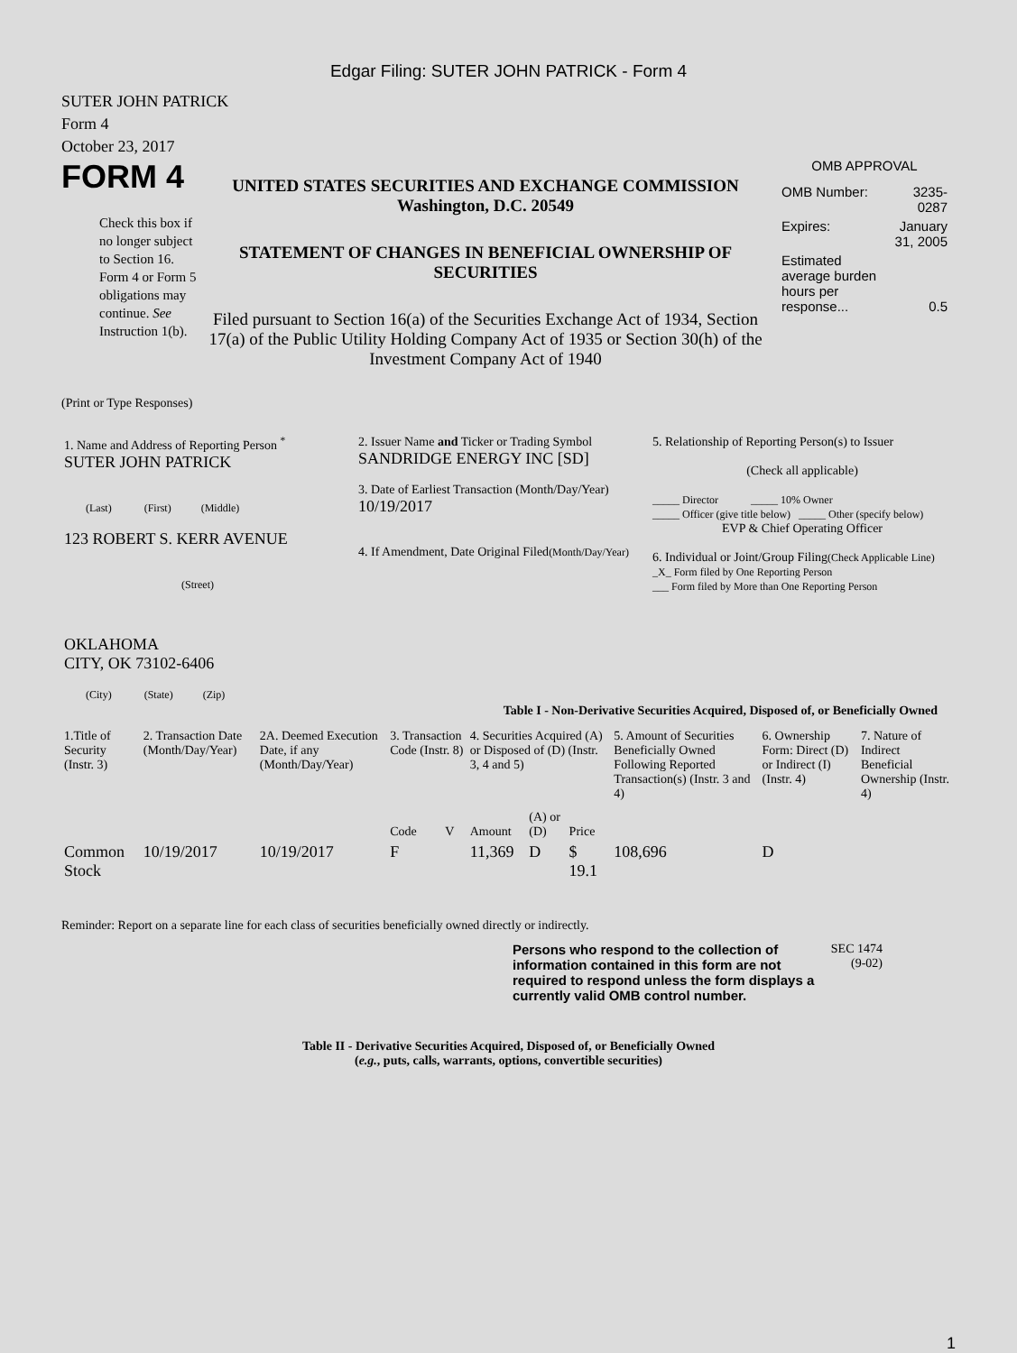Edgar Filing: SUTER JOHN PATRICK - Form 4
SUTER JOHN PATRICK
Form 4
October 23, 2017
FORM 4
Check this box if no longer subject to Section 16. Form 4 or Form 5 obligations may continue. See Instruction 1(b).
UNITED STATES SECURITIES AND EXCHANGE COMMISSION
Washington, D.C. 20549
STATEMENT OF CHANGES IN BENEFICIAL OWNERSHIP OF SECURITIES
Filed pursuant to Section 16(a) of the Securities Exchange Act of 1934, Section 17(a) of the Public Utility Holding Company Act of 1935 or Section 30(h) of the Investment Company Act of 1940
OMB APPROVAL
| OMB Number: | 3235-0287 |
| Expires: | January 31, 2005 |
| Estimated average burden hours per response... | 0.5 |
(Print or Type Responses)
| 1. Name and Address of Reporting Person <sup>*</sup> SUTER JOHN PATRICK (Last) (First) (Middle) 123 ROBERT S. KERR AVENUE (Street) OKLAHOMA CITY, OK 73102-6406 (City) (State) (Zip) | 2. Issuer Name and Ticker or Trading Symbol SANDRIDGE ENERGY INC [SD] 3. Date of Earliest Transaction (Month/Day/Year) 10/19/2017 4. If Amendment, Date Original Filed (Month/Day/Year) | 5. Relationship of Reporting Person(s) to Issuer (Check all applicable) _____ Director _____ 10% Owner _____ Officer (give title below) _____ Other (specify below) EVP & Chief Operating Officer 6. Individual or Joint/Group Filing (Check Applicable Line) _X_ Form filed by One Reporting Person ___ Form filed by More than One Reporting Person |
Table I - Non-Derivative Securities Acquired, Disposed of, or Beneficially Owned
| 1.Title of Security (Instr. 3) | 2. Transaction Date (Month/Day/Year) | 2A. Deemed Execution Date, if any (Month/Day/Year) | 3. Transaction Code (Instr. 8) | | 4. Securities Acquired (A) or Disposed of (D) (Instr. 3, 4 and 5) | | | 5. Amount of Securities Beneficially Owned Following Reported Transaction(s) (Instr. 3 and 4) | 6. Ownership Form: Direct (D) or Indirect (I) (Instr. 4) | 7. Nature of Indirect Beneficial Ownership (Instr. 4) |
| --- | --- | --- | --- | --- | --- | --- | --- | --- | --- | --- |
| | | | Code | V | Amount | (A) or (D) | Price | | | |
| Common Stock | 10/19/2017 | 10/19/2017 | F | | 11,369 | D | $ 19.1 | 108,696 | D | |
Reminder: Report on a separate line for each class of securities beneficially owned directly or indirectly.
Persons who respond to the collection of information contained in this form are not required to respond unless the form displays a currently valid OMB control number.
SEC 1474 (9-02)
Table II - Derivative Securities Acquired, Disposed of, or Beneficially Owned
(e.g., puts, calls, warrants, options, convertible securities)
1